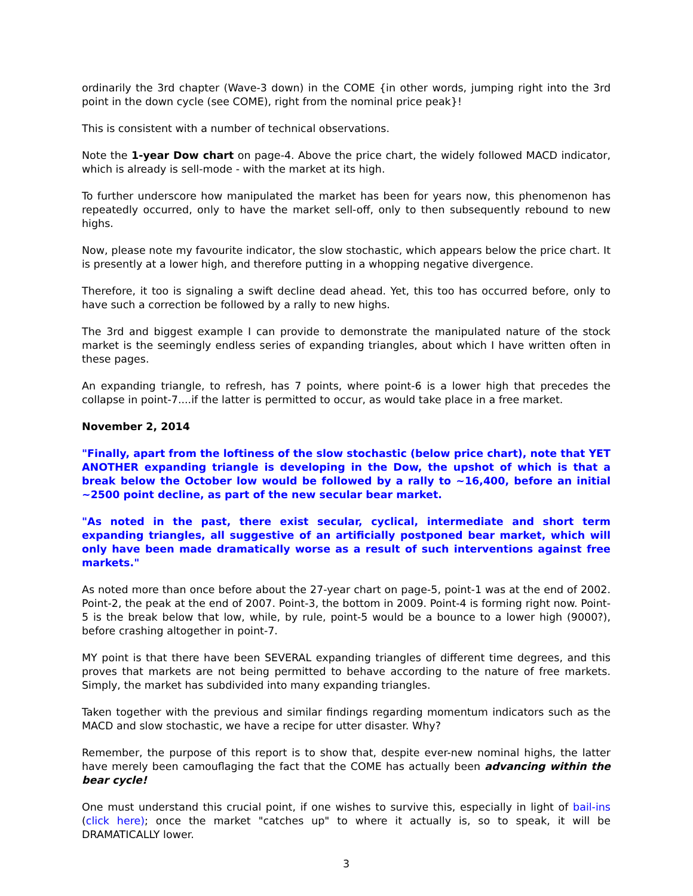ordinarily the 3rd chapter (Wave-3 down) in the COME {in other words, jumping right into the 3rd point in the down cycle (see COME), right from the nominal price peak}!
This is consistent with a number of technical observations.
Note the 1-year Dow chart on page-4. Above the price chart, the widely followed MACD indicator, which is already is sell-mode - with the market at its high.
To further underscore how manipulated the market has been for years now, this phenomenon has repeatedly occurred, only to have the market sell-off, only to then subsequently rebound to new highs.
Now, please note my favourite indicator, the slow stochastic, which appears below the price chart. It is presently at a lower high, and therefore putting in a whopping negative divergence.
Therefore, it too is signaling a swift decline dead ahead. Yet, this too has occurred before, only to have such a correction be followed by a rally to new highs.
The 3rd and biggest example I can provide to demonstrate the manipulated nature of the stock market is the seemingly endless series of expanding triangles, about which I have written often in these pages.
An expanding triangle, to refresh, has 7 points, where point-6 is a lower high that precedes the collapse in point-7....if the latter is permitted to occur, as would take place in a free market.
November 2, 2014
"Finally, apart from the loftiness of the slow stochastic (below price chart), note that YET ANOTHER expanding triangle is developing in the Dow, the upshot of which is that a break below the October low would be followed by a rally to ~16,400, before an initial ~2500 point decline, as part of the new secular bear market.
"As noted in the past, there exist secular, cyclical, intermediate and short term expanding triangles, all suggestive of an artificially postponed bear market, which will only have been made dramatically worse as a result of such interventions against free markets."
As noted more than once before about the 27-year chart on page-5, point-1 was at the end of 2002. Point-2, the peak at the end of 2007. Point-3, the bottom in 2009. Point-4 is forming right now. Point-5 is the break below that low, while, by rule, point-5 would be a bounce to a lower high (9000?), before crashing altogether in point-7.
MY point is that there have been SEVERAL expanding triangles of different time degrees, and this proves that markets are not being permitted to behave according to the nature of free markets. Simply, the market has subdivided into many expanding triangles.
Taken together with the previous and similar findings regarding momentum indicators such as the MACD and slow stochastic, we have a recipe for utter disaster. Why?
Remember, the purpose of this report is to show that, despite ever-new nominal highs, the latter have merely been camouflaging the fact that the COME has actually been advancing within the bear cycle!
One must understand this crucial point, if one wishes to survive this, especially in light of bail-ins (click here); once the market "catches up" to where it actually is, so to speak, it will be DRAMATICALLY lower.
3